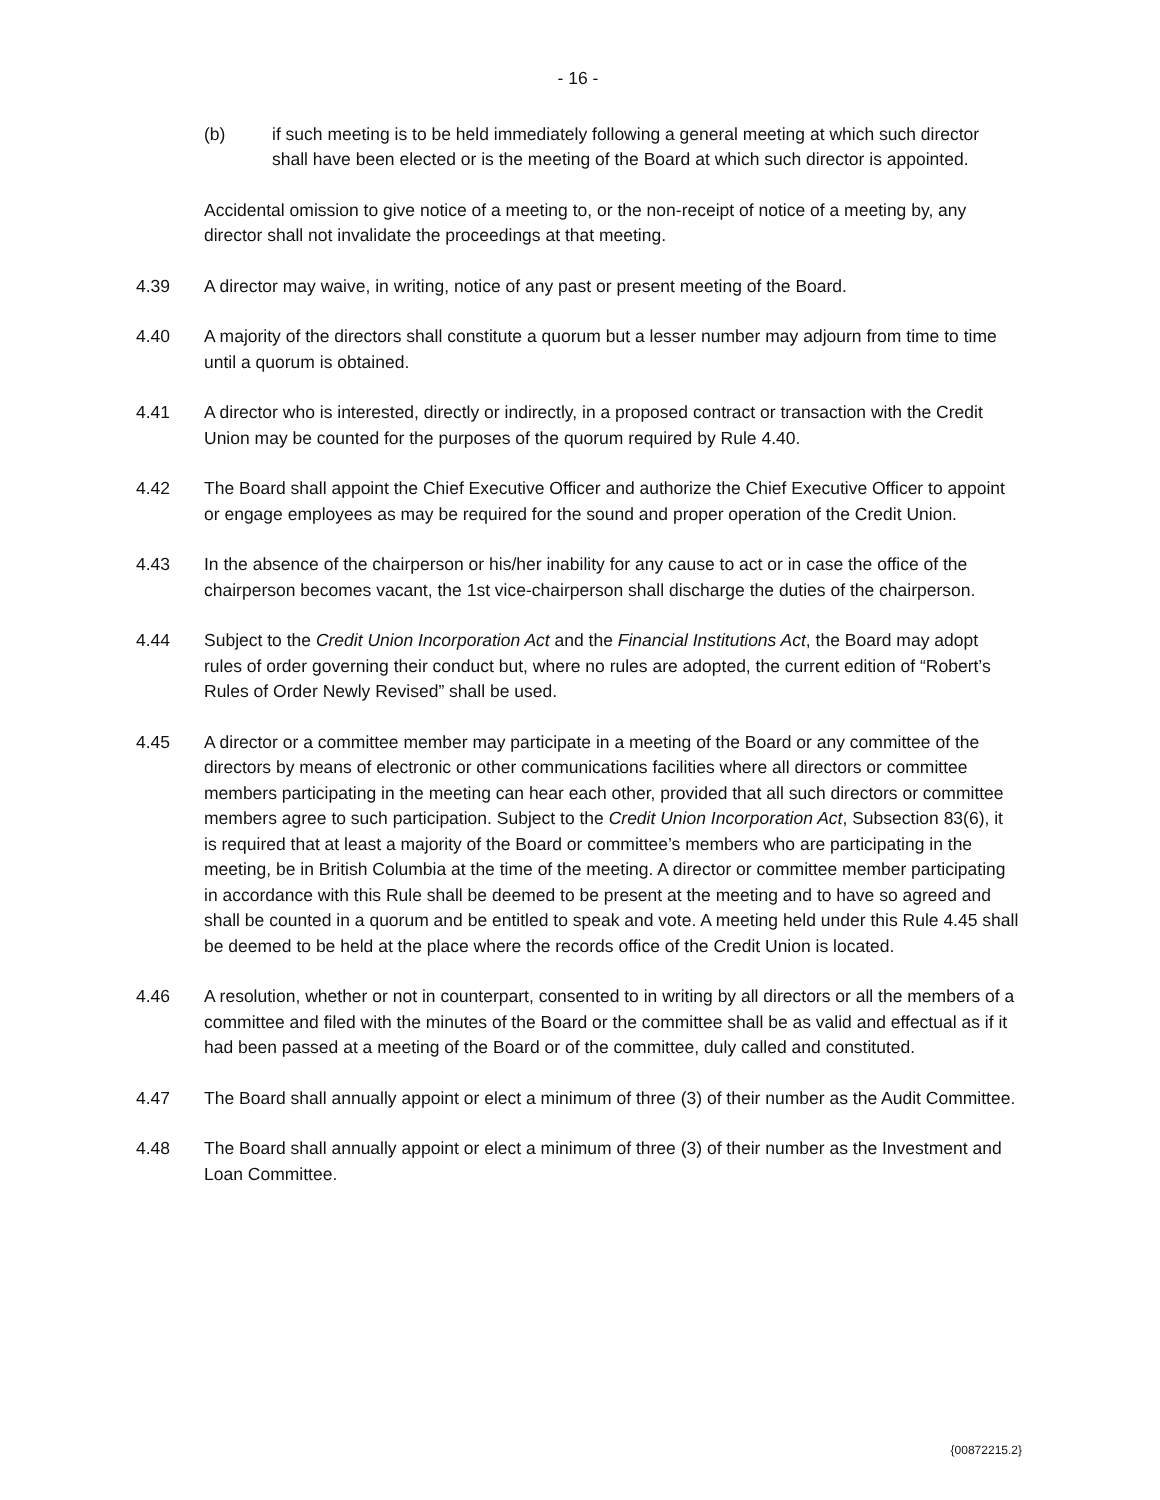- 16 -
(b) if such meeting is to be held immediately following a general meeting at which such director shall have been elected or is the meeting of the Board at which such director is appointed.
Accidental omission to give notice of a meeting to, or the non-receipt of notice of a meeting by, any director shall not invalidate the proceedings at that meeting.
4.39 A director may waive, in writing, notice of any past or present meeting of the Board.
4.40 A majority of the directors shall constitute a quorum but a lesser number may adjourn from time to time until a quorum is obtained.
4.41 A director who is interested, directly or indirectly, in a proposed contract or transaction with the Credit Union may be counted for the purposes of the quorum required by Rule 4.40.
4.42 The Board shall appoint the Chief Executive Officer and authorize the Chief Executive Officer to appoint or engage employees as may be required for the sound and proper operation of the Credit Union.
4.43 In the absence of the chairperson or his/her inability for any cause to act or in case the office of the chairperson becomes vacant, the 1st vice-chairperson shall discharge the duties of the chairperson.
4.44 Subject to the Credit Union Incorporation Act and the Financial Institutions Act, the Board may adopt rules of order governing their conduct but, where no rules are adopted, the current edition of “Robert’s Rules of Order Newly Revised” shall be used.
4.45 A director or a committee member may participate in a meeting of the Board or any committee of the directors by means of electronic or other communications facilities where all directors or committee members participating in the meeting can hear each other, provided that all such directors or committee members agree to such participation. Subject to the Credit Union Incorporation Act, Subsection 83(6), it is required that at least a majority of the Board or committee’s members who are participating in the meeting, be in British Columbia at the time of the meeting. A director or committee member participating in accordance with this Rule shall be deemed to be present at the meeting and to have so agreed and shall be counted in a quorum and be entitled to speak and vote. A meeting held under this Rule 4.45 shall be deemed to be held at the place where the records office of the Credit Union is located.
4.46 A resolution, whether or not in counterpart, consented to in writing by all directors or all the members of a committee and filed with the minutes of the Board or the committee shall be as valid and effectual as if it had been passed at a meeting of the Board or of the committee, duly called and constituted.
4.47 The Board shall annually appoint or elect a minimum of three (3) of their number as the Audit Committee.
4.48 The Board shall annually appoint or elect a minimum of three (3) of their number as the Investment and Loan Committee.
{00872215.2}